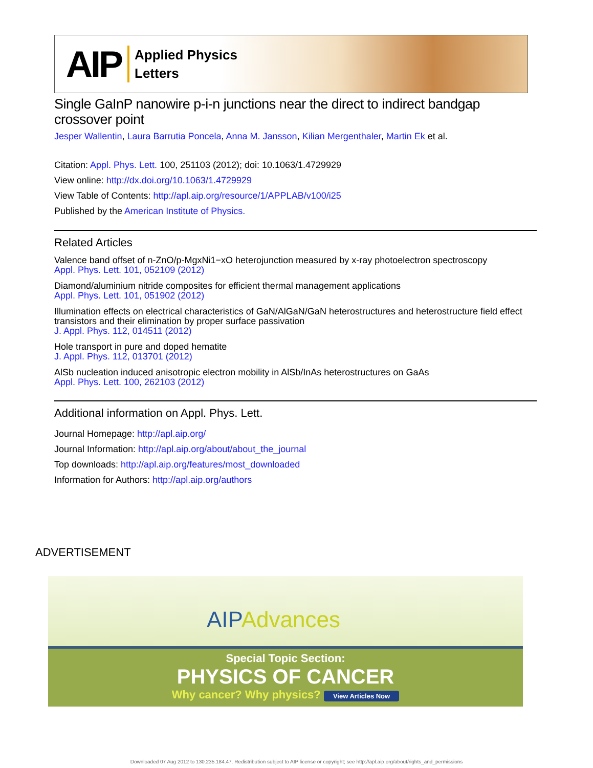AIP
Applied Physics
Letters
Single GaInP nanowire p-i-n junctions near the direct to indirect bandgap crossover point
Jesper Wallentin, Laura Barrutia Poncela, Anna M. Jansson, Kilian Mergenthaler, Martin Ek et al.
Citation: Appl. Phys. Lett. 100, 251103 (2012); doi: 10.1063/1.4729929
View online: http://dx.doi.org/10.1063/1.4729929
View Table of Contents: http://apl.aip.org/resource/1/APPLAB/v100/i25
Published by the American Institute of Physics.
Related Articles
Valence band offset of n-ZnO/p-MgxNi1−xO heterojunction measured by x-ray photoelectron spectroscopy
Appl. Phys. Lett. 101, 052109 (2012)
Diamond/aluminium nitride composites for efficient thermal management applications
Appl. Phys. Lett. 101, 051902 (2012)
Illumination effects on electrical characteristics of GaN/AlGaN/GaN heterostructures and heterostructure field effect transistors and their elimination by proper surface passivation
J. Appl. Phys. 112, 014511 (2012)
Hole transport in pure and doped hematite
J. Appl. Phys. 112, 013701 (2012)
AlSb nucleation induced anisotropic electron mobility in AlSb/InAs heterostructures on GaAs
Appl. Phys. Lett. 100, 262103 (2012)
Additional information on Appl. Phys. Lett.
Journal Homepage: http://apl.aip.org/
Journal Information: http://apl.aip.org/about/about_the_journal
Top downloads: http://apl.aip.org/features/most_downloaded
Information for Authors: http://apl.aip.org/authors
ADVERTISEMENT
AIPAdvances
Special Topic Section:
PHYSICS OF CANCER
Why cancer? Why physics? View Articles Now
Downloaded 07 Aug 2012 to 130.235.184.47. Redistribution subject to AIP license or copyright; see http://apl.aip.org/about/rights_and_permissions